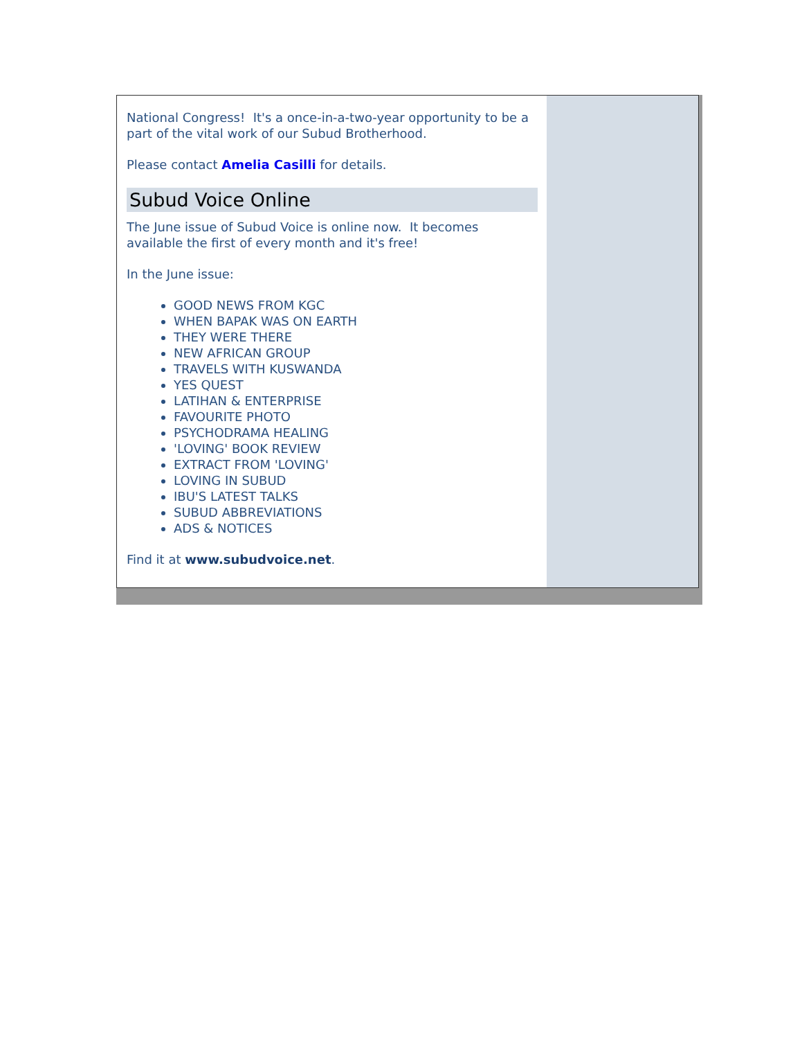National Congress! It's a once-in-a-two-year opportunity to be a part of the vital work of our Subud Brotherhood.
Please contact Amelia Casilli for details.
Subud Voice Online
The June issue of Subud Voice is online now. It becomes available the first of every month and it's free!
In the June issue:
GOOD NEWS FROM KGC
WHEN BAPAK WAS ON EARTH
THEY WERE THERE
NEW AFRICAN GROUP
TRAVELS WITH KUSWANDA
YES QUEST
LATIHAN & ENTERPRISE
FAVOURITE PHOTO
PSYCHODRAMA HEALING
'LOVING' BOOK REVIEW
EXTRACT FROM 'LOVING'
LOVING IN SUBUD
IBU'S LATEST TALKS
SUBUD ABBREVIATIONS
ADS & NOTICES
Find it at www.subudvoice.net.